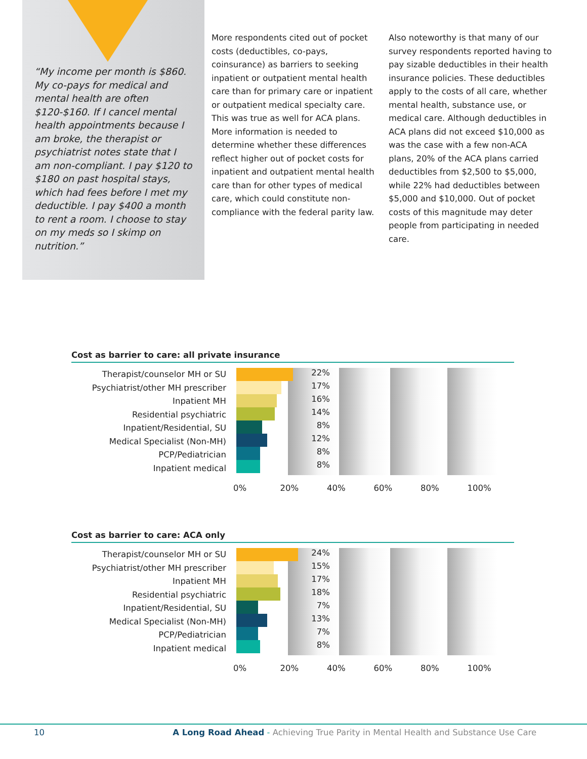“My income per month is $860. My co-pays for medical and mental health are often $120-$160. If I cancel mental health appointments because I am broke, the therapist or psychiatrist notes state that I am non-compliant. I pay $120 to $180 on past hospital stays, which had fees before I met my deductible. I pay $400 a month to rent a room. I choose to stay on my meds so I skimp on nutrition.”
More respondents cited out of pocket costs (deductibles, co-pays, coinsurance) as barriers to seeking inpatient or outpatient mental health care than for primary care or inpatient or outpatient medical specialty care. This was true as well for ACA plans. More information is needed to determine whether these differences reflect higher out of pocket costs for inpatient and outpatient mental health care than for other types of medical care, which could constitute non-compliance with the federal parity law.
Also noteworthy is that many of our survey respondents reported having to pay sizable deductibles in their health insurance policies. These deductibles apply to the costs of all care, whether mental health, substance use, or medical care. Although deductibles in ACA plans did not exceed $10,000 as was the case with a few non-ACA plans, 20% of the ACA plans carried deductibles from $2,500 to $5,000, while 22% had deductibles between $5,000 and $10,000. Out of pocket costs of this magnitude may deter people from participating in needed care.
Cost as barrier to care: all private insurance
Therapist/counselor MH or SU
Psychiatrist/other MH prescriber
Inpatient MH
Residential psychiatric
Inpatient/Residential, SU
Medical Specialist (Non-MH)
PCP/Pediatrician
Inpatient medical
22%
17%
16%
14%
8%
12%
8%
8%
0% 20% 40% 60% 80% 100%
Cost as barrier to care: ACA only
Therapist/counselor MH or SU
Psychiatrist/other MH prescriber
Inpatient MH
Residential psychiatric
Inpatient/Residential, SU
Medical Specialist (Non-MH)
PCP/Pediatrician
Inpatient medical
24%
15%
17%
18%
7%
13%
7%
8%
0% 20% 40% 60% 80% 100%
10 A Long Road Ahead - Achieving True Parity in Mental Health and Substance Use Care